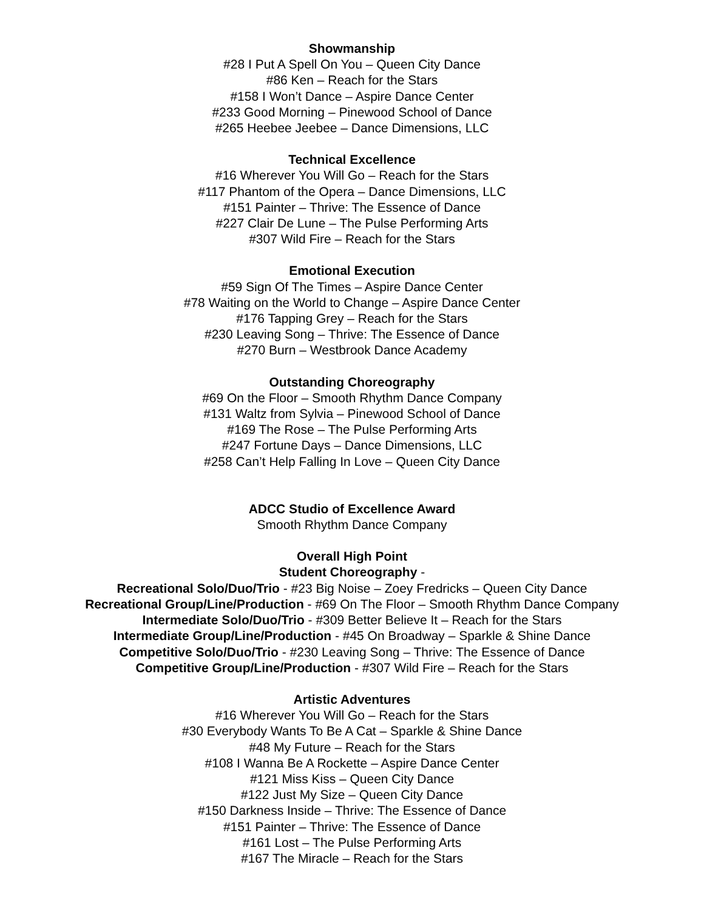Showmanship
#28 I Put A Spell On You – Queen City Dance
#86 Ken – Reach for the Stars
#158 I Won’t Dance – Aspire Dance Center
#233 Good Morning – Pinewood School of Dance
#265 Heebee Jeebee – Dance Dimensions, LLC
Technical Excellence
#16 Wherever You Will Go – Reach for the Stars
#117 Phantom of the Opera – Dance Dimensions, LLC
#151 Painter – Thrive: The Essence of Dance
#227 Clair De Lune – The Pulse Performing Arts
#307 Wild Fire – Reach for the Stars
Emotional Execution
#59 Sign Of The Times – Aspire Dance Center
#78 Waiting on the World to Change – Aspire Dance Center
#176 Tapping Grey – Reach for the Stars
#230 Leaving Song – Thrive: The Essence of Dance
#270 Burn – Westbrook Dance Academy
Outstanding Choreography
#69 On the Floor – Smooth Rhythm Dance Company
#131 Waltz from Sylvia – Pinewood School of Dance
#169 The Rose – The Pulse Performing Arts
#247 Fortune Days – Dance Dimensions, LLC
#258 Can’t Help Falling In Love – Queen City Dance
ADCC Studio of Excellence Award
Smooth Rhythm Dance Company
Overall High Point
Student Choreography -
Recreational Solo/Duo/Trio - #23 Big Noise – Zoey Fredricks – Queen City Dance
Recreational Group/Line/Production - #69 On The Floor – Smooth Rhythm Dance Company
Intermediate Solo/Duo/Trio - #309 Better Believe It – Reach for the Stars
Intermediate Group/Line/Production - #45 On Broadway – Sparkle & Shine Dance
Competitive Solo/Duo/Trio - #230 Leaving Song – Thrive: The Essence of Dance
Competitive Group/Line/Production - #307 Wild Fire – Reach for the Stars
Artistic Adventures
#16 Wherever You Will Go – Reach for the Stars
#30 Everybody Wants To Be A Cat – Sparkle & Shine Dance
#48 My Future – Reach for the Stars
#108 I Wanna Be A Rockette – Aspire Dance Center
#121 Miss Kiss – Queen City Dance
#122 Just My Size – Queen City Dance
#150 Darkness Inside – Thrive: The Essence of Dance
#151 Painter – Thrive: The Essence of Dance
#161 Lost – The Pulse Performing Arts
#167 The Miracle – Reach for the Stars